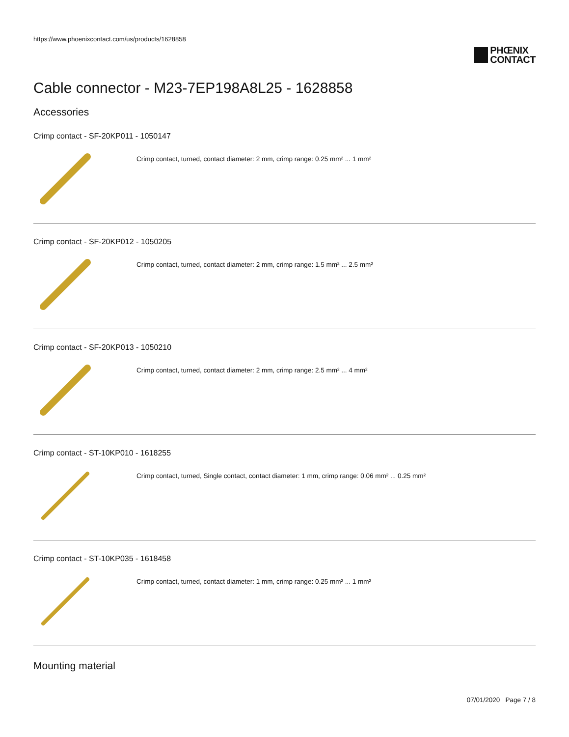https://www.phoenixcontact.com/us/products/1628858
PHŒNIX
CONTACT
Cable connector - M23-7EP198A8L25 - 1628858
Accessories
Crimp contact - SF-20KP011 - 1050147
Crimp contact, turned, contact diameter: 2 mm, crimp range: 0.25 mm² ... 1 mm²
Crimp contact - SF-20KP012 - 1050205
Crimp contact, turned, contact diameter: 2 mm, crimp range: 1.5 mm² ... 2.5 mm²
Crimp contact - SF-20KP013 - 1050210
Crimp contact, turned, contact diameter: 2 mm, crimp range: 2.5 mm² ... 4 mm²
Crimp contact - ST-10KP010 - 1618255
Crimp contact, turned, Single contact, contact diameter: 1 mm, crimp range: 0.06 mm² ... 0.25 mm²
Crimp contact - ST-10KP035 - 1618458
Crimp contact, turned, contact diameter: 1 mm, crimp range: 0.25 mm² ... 1 mm²
Mounting material
07/01/2020 Page 7 / 8